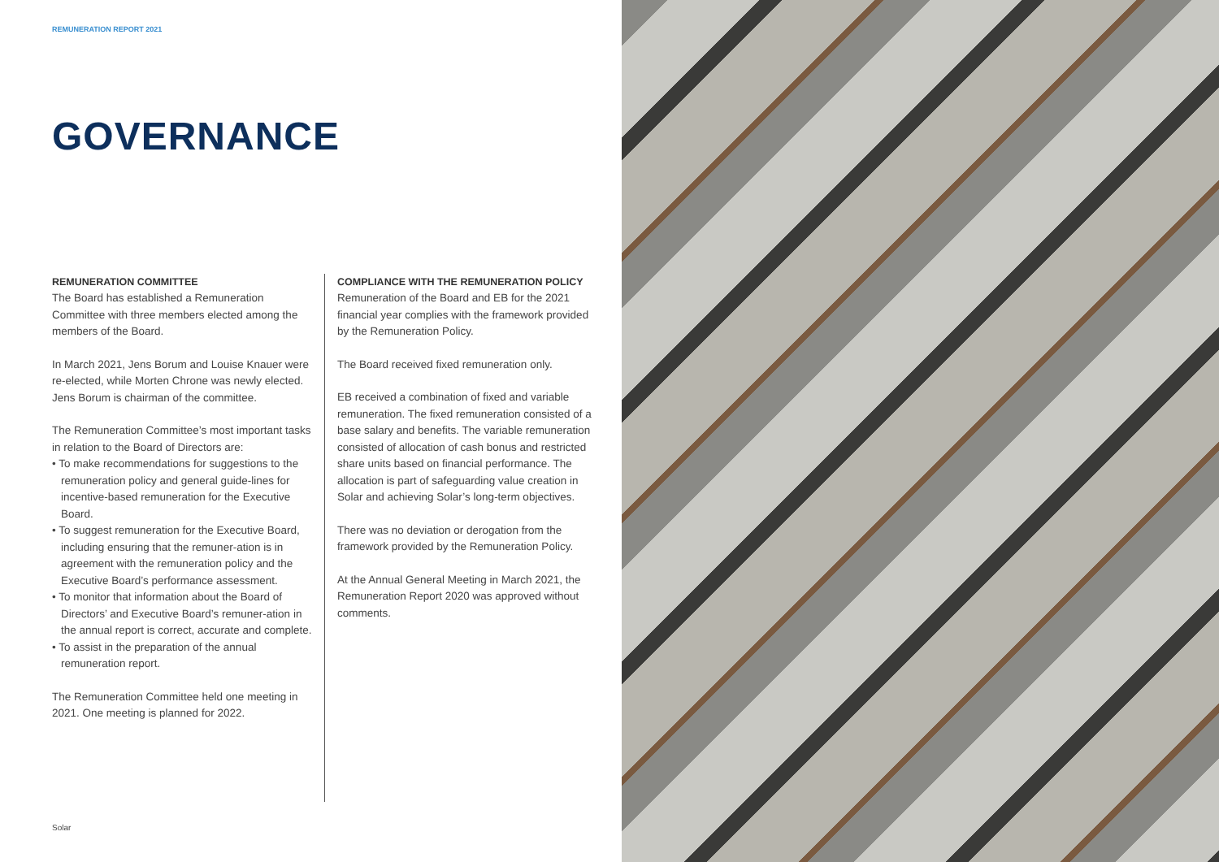REMUNERATION REPORT 2021
GOVERNANCE
REMUNERATION COMMITTEE
The Board has established a Remuneration Committee with three members elected among the members of the Board.
In March 2021, Jens Borum and Louise Knauer were re-elected, while Morten Chrone was newly elected. Jens Borum is chairman of the committee.
The Remuneration Committee’s most important tasks in relation to the Board of Directors are:
• To make recommendations for suggestions to the remuneration policy and general guide-lines for incentive-based remuneration for the Executive Board.
• To suggest remuneration for the Executive Board, including ensuring that the remuner-ation is in agreement with the remuneration policy and the Executive Board’s performance assessment.
• To monitor that information about the Board of Directors’ and Executive Board’s remuner-ation in the annual report is correct, accurate and complete.
• To assist in the preparation of the annual remuneration report.
The Remuneration Committee held one meeting in 2021. One meeting is planned for 2022.
COMPLIANCE WITH THE REMUNERATION POLICY
Remuneration of the Board and EB for the 2021 financial year complies with the framework provided by the Remuneration Policy.
The Board received fixed remuneration only.
EB received a combination of fixed and variable remuneration. The fixed remuneration consisted of a base salary and benefits. The variable remuneration consisted of allocation of cash bonus and restricted share units based on financial performance. The allocation is part of safeguarding value creation in Solar and achieving Solar’s long-term objectives.
There was no deviation or derogation from the framework provided by the Remuneration Policy.
At the Annual General Meeting in March 2021, the Remuneration Report 2020 was approved without comments.
Solar